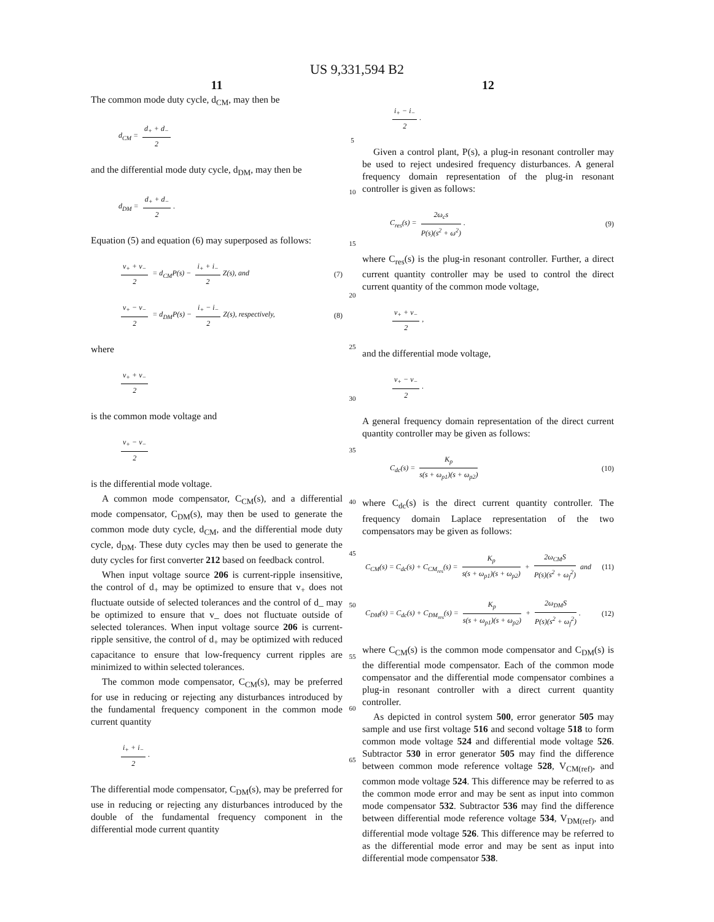US 9,331,594 B2
11
The common mode duty cycle, d<sub>CM</sub>, may then be
d<sub>CM</sub> = d<sub>+</sub> + d<sub>−</sub> 2
and the differential mode duty cycle, d<sub>DM</sub>, may then be
d<sub>DM</sub> = d<sub>+</sub> + d<sub>−</sub> 2.
Equation (5) and equation (6) may superposed as follows:
v<sub>+</sub> + v<sub>−</sub> 2 = d<sub>CM</sub>P(s) − i<sub>+</sub> + i<sub>−</sub> 2 Z(s), and (7)
v<sub>+</sub> − v<sub>−</sub> 2 = d<sub>DM</sub>P(s) − i<sub>+</sub> − i<sub>−</sub> 2 Z(s), respectively, (8)
where
v<sub>+</sub> + v<sub>−</sub> 2
is the common mode voltage and
v<sub>+</sub> − v<sub>−</sub> 2
is the differential mode voltage.
A common mode compensator, C<sub>CM</sub>(s), and a differential mode compensator, C<sub>DM</sub>(s), may then be used to generate the common mode duty cycle, d<sub>CM</sub>, and the differential mode duty cycle, d<sub>DM</sub>. These duty cycles may then be used to generate the duty cycles for first converter 212 based on feedback control.
When input voltage source 206 is current-ripple insensitive, the control of d<sub>+</sub> may be optimized to ensure that v<sub>+</sub> does not fluctuate outside of selected tolerances and the control of d_ may be optimized to ensure that v_ does not fluctuate outside of selected tolerances. When input voltage source 206 is current-ripple sensitive, the control of d<sub>+</sub> may be optimized with reduced capacitance to ensure that low-frequency current ripples are minimized to within selected tolerances.
The common mode compensator, C<sub>CM</sub>(s), may be preferred for use in reducing or rejecting any disturbances introduced by the fundamental frequency component in the common mode current quantity
i<sub>+</sub> + i<sub>−</sub> 2.
The differential mode compensator, C<sub>DM</sub>(s), may be preferred for use in reducing or rejecting any disturbances introduced by the double of the fundamental frequency component in the differential mode current quantity
5
10
15
20
25
30
35
40
45
50
55
60
65
12
i<sub>+</sub> − i<sub>−</sub> 2.
Given a control plant, P(s), a plug-in resonant controller may be used to reject undesired frequency disturbances. A general frequency domain representation of the plug-in resonant controller is given as follows:
C<sub>res</sub>(s) = 2ω<sub>c</sub>s P(s)(s<sup>2</sup> + ω<sup>2</sup>). (9)
where C<sub>res</sub>(s) is the plug-in resonant controller. Further, a direct current quantity controller may be used to control the direct current quantity of the common mode voltage,
v<sub>+</sub> + v<sub>−</sub> 2,
and the differential mode voltage,
v<sub>+</sub> − v<sub>−</sub> 2.
A general frequency domain representation of the direct current quantity controller may be given as follows:
C<sub>dc</sub>(s) = K<sub>p</sub> s(s + ω<sub>p1</sub>)(s + ω<sub>p2</sub>) (10)
where C<sub>dc</sub>(s) is the direct current quantity controller. The frequency domain Laplace representation of the two compensators may be given as follows:
C<sub>CM</sub>(s) = C<sub>dc</sub>(s) + C<sub>CM<sub>res</sub></sub>(s) = K<sub>p</sub> s(s + ω<sub>p1</sub>)(s + ω<sub>p2</sub>) + 2ω<sub>CM</sub>S P(s)(s<sup>2</sup> + ω<sub>f</sub><sup>2</sup>) and (11)
C<sub>DM</sub>(s) = C<sub>dc</sub>(s) + C<sub>DM<sub>res</sub></sub>(s) = K<sub>p</sub> s(s + ω<sub>p1</sub>)(s + ω<sub>p2</sub>) + 2ω<sub>DM</sub>S P(s)(s<sup>2</sup> + ω<sub>f</sub><sup>2</sup>). (12)
where C<sub>CM</sub>(s) is the common mode compensator and C<sub>DM</sub>(s) is the differential mode compensator. Each of the common mode compensator and the differential mode compensator combines a plug-in resonant controller with a direct current quantity controller.
As depicted in control system 500, error generator 505 may sample and use first voltage 516 and second voltage 518 to form common mode voltage 524 and differential mode voltage 526. Subtractor 530 in error generator 505 may find the difference between common mode reference voltage 528, V<sub>CM(ref)</sub>, and common mode voltage 524. This difference may be referred to as the common mode error and may be sent as input into common mode compensator 532. Subtractor 536 may find the difference between differential mode reference voltage 534, V<sub>DM(ref)</sub>, and differential mode voltage 526. This difference may be referred to as the differential mode error and may be sent as input into differential mode compensator 538.